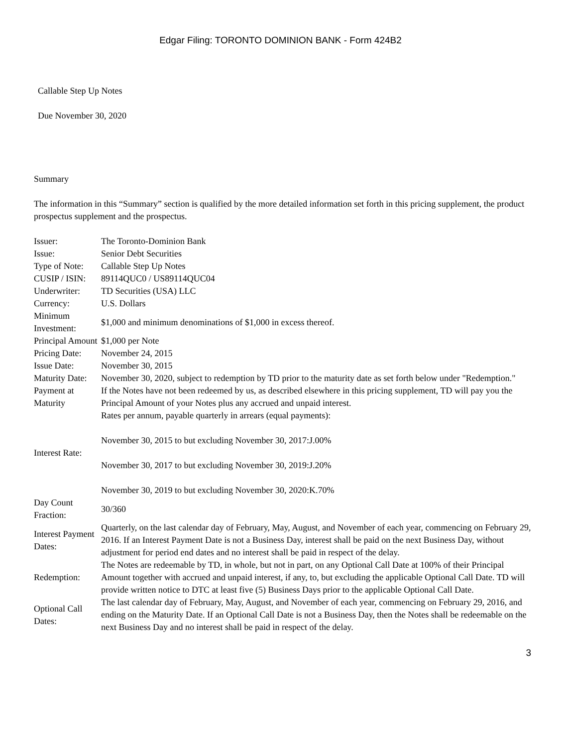Edgar Filing: TORONTO DOMINION BANK - Form 424B2
Callable Step Up Notes
Due November 30, 2020
Summary
The information in this “Summary” section is qualified by the more detailed information set forth in this pricing supplement, the product prospectus supplement and the prospectus.
| Issuer: | The Toronto-Dominion Bank |
| Issue: | Senior Debt Securities |
| Type of Note: | Callable Step Up Notes |
| CUSIP / ISIN: | 89114QUC0 / US89114QUC04 |
| Underwriter: | TD Securities (USA) LLC |
| Currency: | U.S. Dollars |
| Minimum Investment: | $1,000 and minimum denominations of $1,000 in excess thereof. |
| Principal Amount | $1,000 per Note |
| Pricing Date: | November 24, 2015 |
| Issue Date: | November 30, 2015 |
| Maturity Date: | November 30, 2020, subject to redemption by TD prior to the maturity date as set forth below under "Redemption." |
| Payment at Maturity | If the Notes have not been redeemed by us, as described elsewhere in this pricing supplement, TD will pay you the Principal Amount of your Notes plus any accrued and unpaid interest. |
| Interest Rate: | Rates per annum, payable quarterly in arrears (equal payments): November 30, 2015 to but excluding November 30, 2017:J.00% November 30, 2017 to but excluding November 30, 2019:J.20% November 30, 2019 to but excluding November 30, 2020:K.70% |
| Day Count Fraction: | 30/360 |
| Interest Payment Dates: | Quarterly, on the last calendar day of February, May, August, and November of each year, commencing on February 29, 2016. If an Interest Payment Date is not a Business Day, interest shall be paid on the next Business Day, without adjustment for period end dates and no interest shall be paid in respect of the delay. |
| Redemption: | The Notes are redeemable by TD, in whole, but not in part, on any Optional Call Date at 100% of their Principal Amount together with accrued and unpaid interest, if any, to, but excluding the applicable Optional Call Date. TD will provide written notice to DTC at least five (5) Business Days prior to the applicable Optional Call Date. |
| Optional Call Dates: | The last calendar day of February, May, August, and November of each year, commencing on February 29, 2016, and ending on the Maturity Date. If an Optional Call Date is not a Business Day, then the Notes shall be redeemable on the next Business Day and no interest shall be paid in respect of the delay. |
3